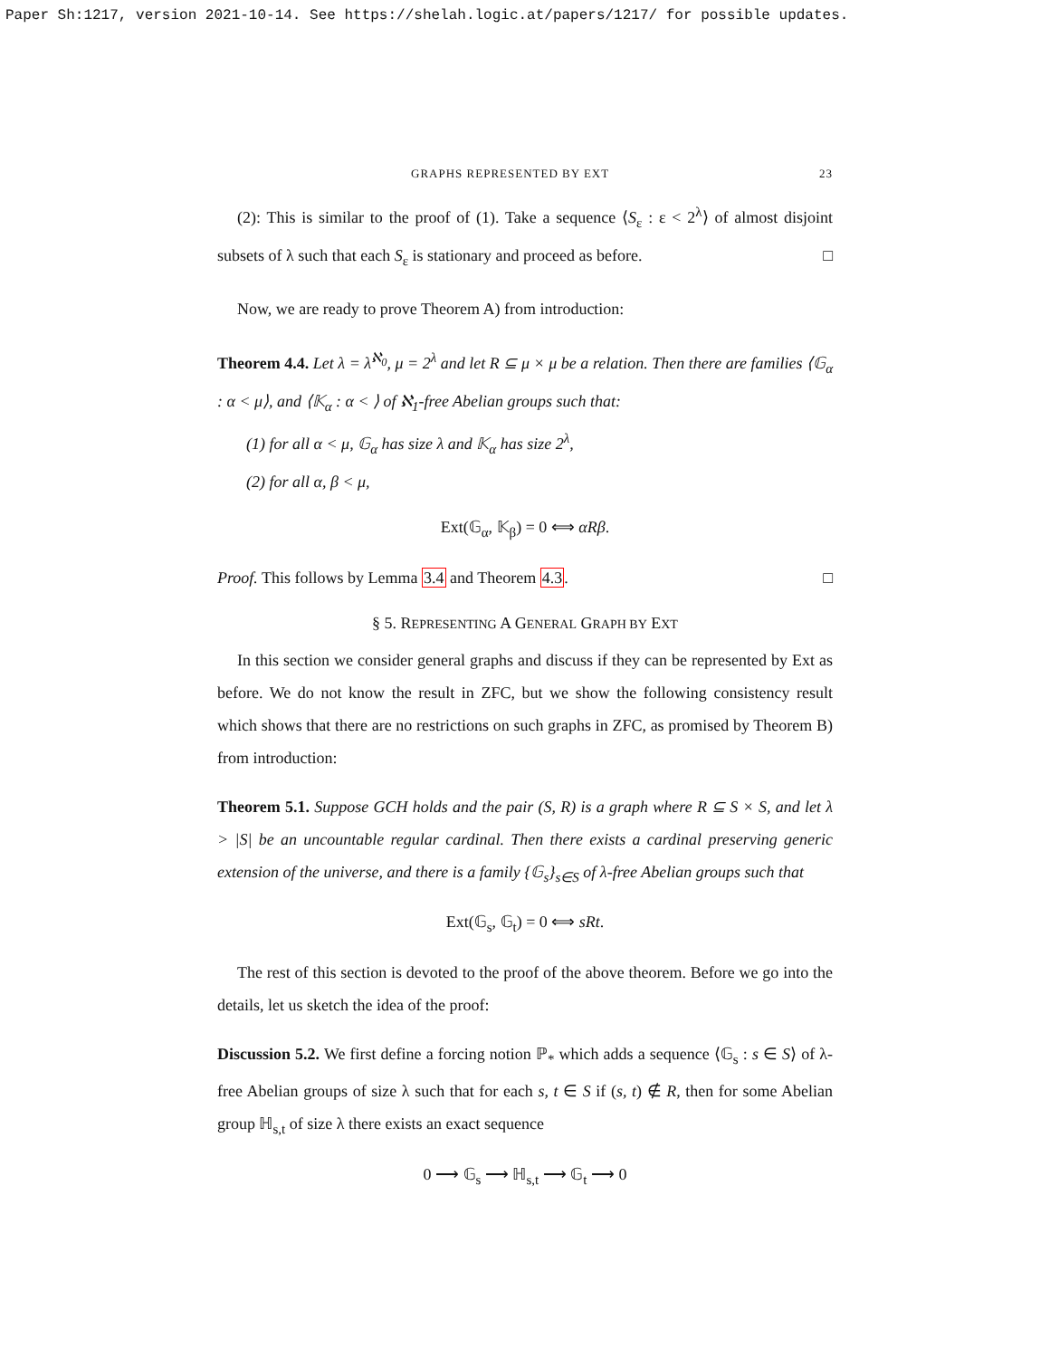Paper Sh:1217, version 2021-10-14. See https://shelah.logic.at/papers/1217/ for possible updates.
GRAPHS REPRESENTED BY EXT 23
(2): This is similar to the proof of (1). Take a sequence ⟨S<sub>ε</sub> : ε < 2<sup>λ</sup>⟩ of almost disjoint subsets of λ such that each S<sub>ε</sub> is stationary and proceed as before. □
Now, we are ready to prove Theorem A) from introduction:
Theorem 4.4. Let λ = λ<sup>ℵ<sub>0</sub></sup>, μ = 2<sup>λ</sup> and let R ⊆ μ × μ be a relation. Then there are families ⟨𝔾<sub>α</sub> : α < μ⟩, and ⟨𝕂<sub>α</sub> : α < ⟩ of ℵ<sub>1</sub>-free Abelian groups such that:
(1) for all α < μ, 𝔾<sub>α</sub> has size λ and 𝕂<sub>α</sub> has size 2<sup>λ</sup>,
(2) for all α, β < μ,
Ext(𝔾<sub>α</sub>, 𝕂<sub>β</sub>) = 0 ⟺ αRβ.
Proof. This follows by Lemma 3.4 and Theorem 4.3. □
§ 5. REPRESENTING A GENERAL GRAPH BY EXT
In this section we consider general graphs and discuss if they can be represented by Ext as before. We do not know the result in ZFC, but we show the following consistency result which shows that there are no restrictions on such graphs in ZFC, as promised by Theorem B) from introduction:
Theorem 5.1. Suppose GCH holds and the pair (S, R) is a graph where R ⊆ S × S, and let λ > |S| be an uncountable regular cardinal. Then there exists a cardinal preserving generic extension of the universe, and there is a family {𝔾<sub>s</sub>}<sub>s∈S</sub> of λ-free Abelian groups such that
Ext(𝔾<sub>s</sub>, 𝔾<sub>t</sub>) = 0 ⟺ sRt.
The rest of this section is devoted to the proof of the above theorem. Before we go into the details, let us sketch the idea of the proof:
Discussion 5.2. We first define a forcing notion ℙ<sub>*</sub> which adds a sequence ⟨𝔾<sub>s</sub> : s ∈ S⟩ of λ-free Abelian groups of size λ such that for each s, t ∈ S if (s, t) ∉ R, then for some Abelian group ℍ<sub>s,t</sub> of size λ there exists an exact sequence
0 ⟶ 𝔾<sub>s</sub> ⟶ ℍ<sub>s,t</sub> ⟶ 𝔾<sub>t</sub> ⟶ 0